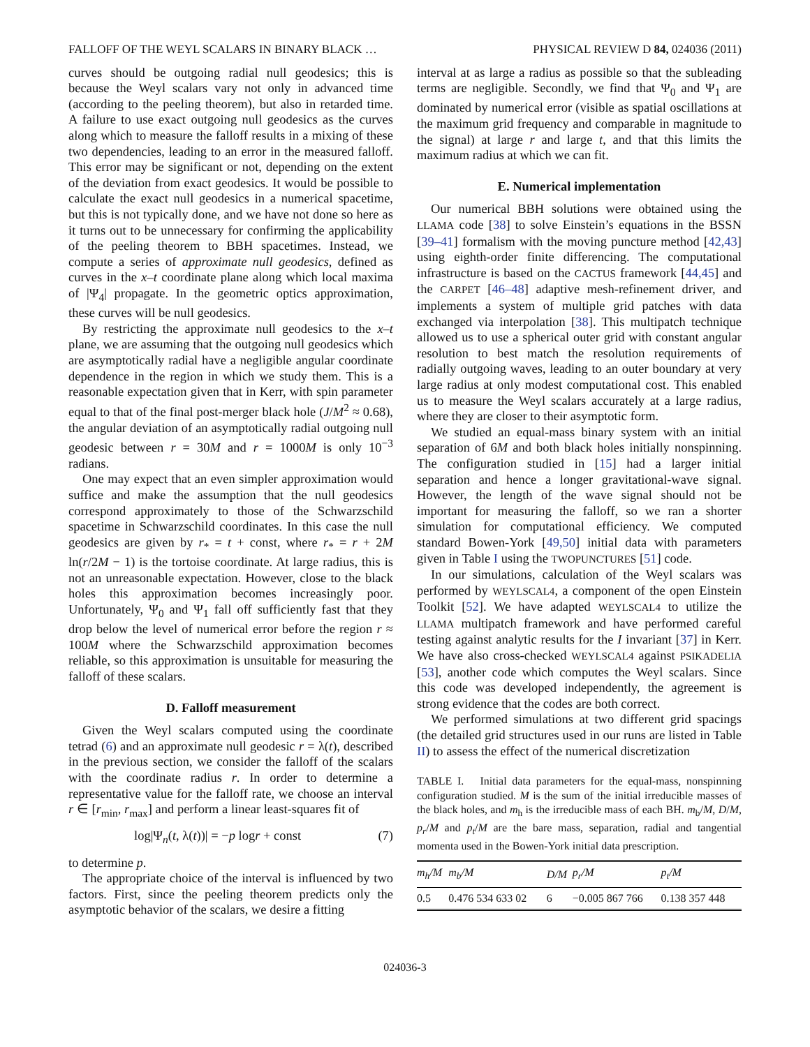FALLOFF OF THE WEYL SCALARS IN BINARY BLACK … PHYSICAL REVIEW D 84, 024036 (2011)
curves should be outgoing radial null geodesics; this is because the Weyl scalars vary not only in advanced time (according to the peeling theorem), but also in retarded time. A failure to use exact outgoing null geodesics as the curves along which to measure the falloff results in a mixing of these two dependencies, leading to an error in the measured falloff. This error may be significant or not, depending on the extent of the deviation from exact geodesics. It would be possible to calculate the exact null geodesics in a numerical spacetime, but this is not typically done, and we have not done so here as it turns out to be unnecessary for confirming the applicability of the peeling theorem to BBH spacetimes. Instead, we compute a series of approximate null geodesics, defined as curves in the x–t coordinate plane along which local maxima of |Ψ<sub>4</sub>| propagate. In the geometric optics approximation, these curves will be null geodesics.
By restricting the approximate null geodesics to the x–t plane, we are assuming that the outgoing null geodesics which are asymptotically radial have a negligible angular coordinate dependence in the region in which we study them. This is a reasonable expectation given that in Kerr, with spin parameter equal to that of the final post-merger black hole (J/M<sup>2</sup> ≈ 0.68), the angular deviation of an asymptotically radial outgoing null geodesic between r = 30M and r = 1000M is only 10<sup>−3</sup> radians.
One may expect that an even simpler approximation would suffice and make the assumption that the null geodesics correspond approximately to those of the Schwarzschild spacetime in Schwarzschild coordinates. In this case the null geodesics are given by r<sub>*</sub> = t + const, where r<sub>*</sub> = r + 2M ln(r/2M − 1) is the tortoise coordinate. At large radius, this is not an unreasonable expectation. However, close to the black holes this approximation becomes increasingly poor. Unfortunately, Ψ<sub>0</sub> and Ψ<sub>1</sub> fall off sufficiently fast that they drop below the level of numerical error before the region r ≈ 100M where the Schwarzschild approximation becomes reliable, so this approximation is unsuitable for measuring the falloff of these scalars.
D. Falloff measurement
Given the Weyl scalars computed using the coordinate tetrad (6) and an approximate null geodesic r = λ(t), described in the previous section, we consider the falloff of the scalars with the coordinate radius r. In order to determine a representative value for the falloff rate, we choose an interval r ∈ [r<sub>min</sub>, r<sub>max</sub>] and perform a linear least-squares fit of
log|Ψ<sub>n</sub>(t, λ(t))| = −p logr + const (7)
to determine p.
The appropriate choice of the interval is influenced by two factors. First, since the peeling theorem predicts only the asymptotic behavior of the scalars, we desire a fitting
interval at as large a radius as possible so that the subleading terms are negligible. Secondly, we find that Ψ<sub>0</sub> and Ψ<sub>1</sub> are dominated by numerical error (visible as spatial oscillations at the maximum grid frequency and comparable in magnitude to the signal) at large r and large t, and that this limits the maximum radius at which we can fit.
E. Numerical implementation
Our numerical BBH solutions were obtained using the LLAMA code [38] to solve Einstein’s equations in the BSSN [39–41] formalism with the moving puncture method [42,43] using eighth-order finite differencing. The computational infrastructure is based on the CACTUS framework [44,45] and the CARPET [46–48] adaptive mesh-refinement driver, and implements a system of multiple grid patches with data exchanged via interpolation [38]. This multipatch technique allowed us to use a spherical outer grid with constant angular resolution to best match the resolution requirements of radially outgoing waves, leading to an outer boundary at very large radius at only modest computational cost. This enabled us to measure the Weyl scalars accurately at a large radius, where they are closer to their asymptotic form.
We studied an equal-mass binary system with an initial separation of 6M and both black holes initially nonspinning. The configuration studied in [15] had a larger initial separation and hence a longer gravitational-wave signal. However, the length of the wave signal should not be important for measuring the falloff, so we ran a shorter simulation for computational efficiency. We computed standard Bowen-York [49,50] initial data with parameters given in Table I using the TWOPUNCTURES [51] code.
In our simulations, calculation of the Weyl scalars was performed by WEYLSCAL4, a component of the open Einstein Toolkit [52]. We have adapted WEYLSCAL4 to utilize the LLAMA multipatch framework and have performed careful testing against analytic results for the I invariant [37] in Kerr. We have also cross-checked WEYLSCAL4 against PSIKADELIA [53], another code which computes the Weyl scalars. Since this code was developed independently, the agreement is strong evidence that the codes are both correct.
We performed simulations at two different grid spacings (the detailed grid structures used in our runs are listed in Table II) to assess the effect of the numerical discretization
TABLE I. Initial data parameters for the equal-mass, nonspinning configuration studied. M is the sum of the initial irreducible masses of the black holes, and m<sub>h</sub> is the irreducible mass of each BH. m<sub>b</sub>/M, D/M, p<sub>r</sub>/M and p<sub>t</sub>/M are the bare mass, separation, radial and tangential momenta used in the Bowen-York initial data prescription.
| m<sub>h</sub>/M | m<sub>b</sub>/M | D/M | p<sub>r</sub>/M | p<sub>t</sub>/M |
| --- | --- | --- | --- | --- |
| 0.5 | 0.476 534 633 02 | 6 | −0.005 867 766 | 0.138 357 448 |
024036-3